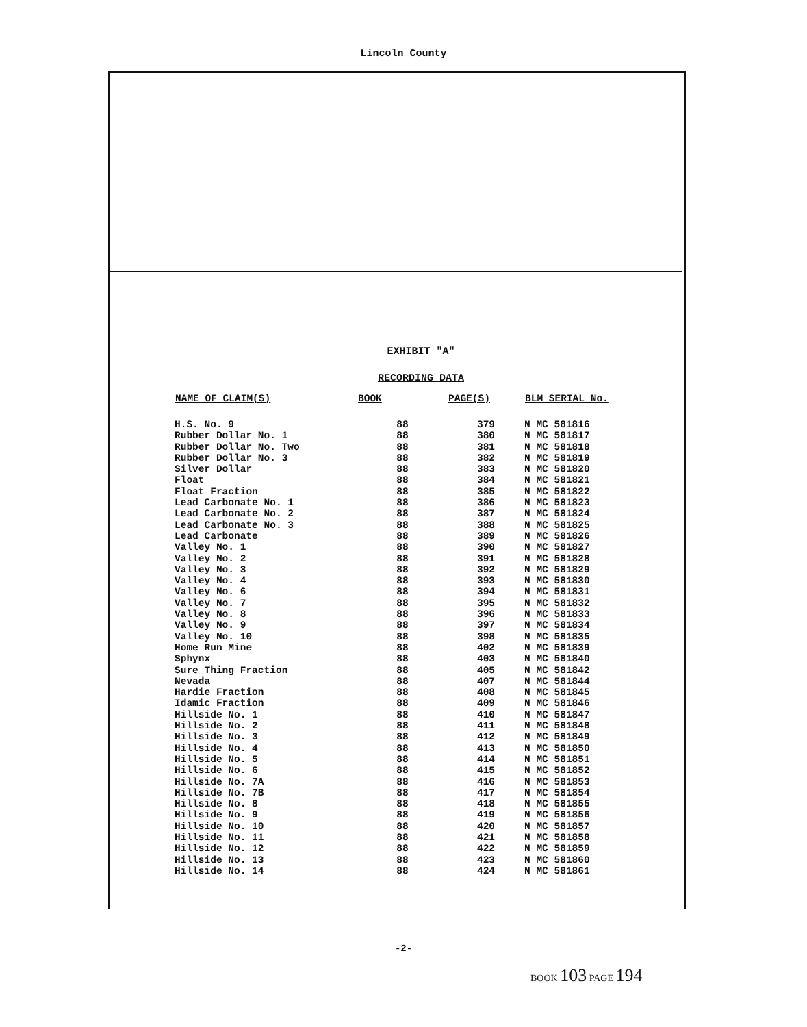Lincoln County
EXHIBIT "A"
RECORDING DATA
| NAME OF CLAIM(S) | BOOK | PAGE(S) | BLM SERIAL No. |
| --- | --- | --- | --- |
| H.S. No. 9 | 88 | 379 | N MC 581816 |
| Rubber Dollar No. 1 | 88 | 380 | N MC 581817 |
| Rubber Dollar No. Two | 88 | 381 | N MC 581818 |
| Rubber Dollar No. 3 | 88 | 382 | N MC 581819 |
| Silver Dollar | 88 | 383 | N MC 581820 |
| Float | 88 | 384 | N MC 581821 |
| Float Fraction | 88 | 385 | N MC 581822 |
| Lead Carbonate No. 1 | 88 | 386 | N MC 581823 |
| Lead Carbonate No. 2 | 88 | 387 | N MC 581824 |
| Lead Carbonate No. 3 | 88 | 388 | N MC 581825 |
| Lead Carbonate | 88 | 389 | N MC 581826 |
| Valley No. 1 | 88 | 390 | N MC 581827 |
| Valley No. 2 | 88 | 391 | N MC 581828 |
| Valley No. 3 | 88 | 392 | N MC 581829 |
| Valley No. 4 | 88 | 393 | N MC 581830 |
| Valley No. 6 | 88 | 394 | N MC 581831 |
| Valley No. 7 | 88 | 395 | N MC 581832 |
| Valley No. 8 | 88 | 396 | N MC 581833 |
| Valley No. 9 | 88 | 397 | N MC 581834 |
| Valley No. 10 | 88 | 398 | N MC 581835 |
| Home Run Mine | 88 | 402 | N MC 581839 |
| Sphynx | 88 | 403 | N MC 581840 |
| Sure Thing Fraction | 88 | 405 | N MC 581842 |
| Nevada | 88 | 407 | N MC 581844 |
| Hardie Fraction | 88 | 408 | N MC 581845 |
| Idamic Fraction | 88 | 409 | N MC 581846 |
| Hillside No. 1 | 88 | 410 | N MC 581847 |
| Hillside No. 2 | 88 | 411 | N MC 581848 |
| Hillside No. 3 | 88 | 412 | N MC 581849 |
| Hillside No. 4 | 88 | 413 | N MC 581850 |
| Hillside No. 5 | 88 | 414 | N MC 581851 |
| Hillside No. 6 | 88 | 415 | N MC 581852 |
| Hillside No. 7A | 88 | 416 | N MC 581853 |
| Hillside No. 7B | 88 | 417 | N MC 581854 |
| Hillside No. 8 | 88 | 418 | N MC 581855 |
| Hillside No. 9 | 88 | 419 | N MC 581856 |
| Hillside No. 10 | 88 | 420 | N MC 581857 |
| Hillside No. 11 | 88 | 421 | N MC 581858 |
| Hillside No. 12 | 88 | 422 | N MC 581859 |
| Hillside No. 13 | 88 | 423 | N MC 581860 |
| Hillside No. 14 | 88 | 424 | N MC 581861 |
-2-
BOOK 103 PAGE 194